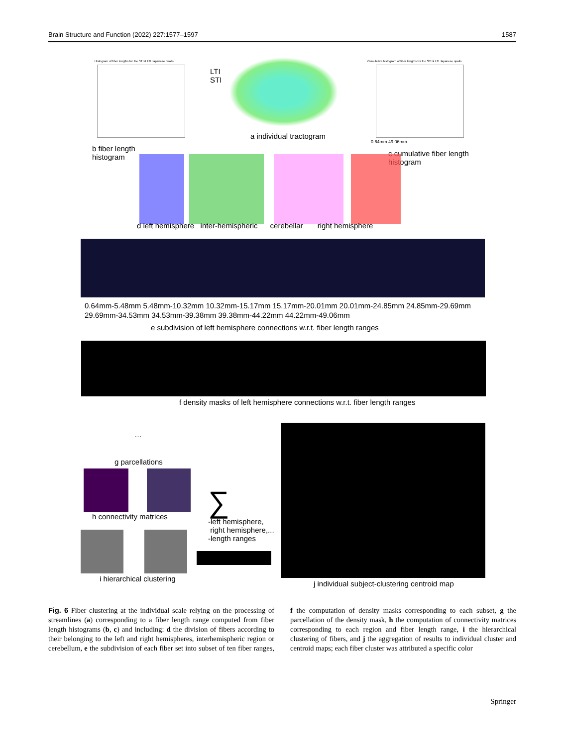Brain Structure and Function (2022) 227:1577–1597 1587
Histogram of fiber lengths for the STI & LTI Japanese quails
LTI
STI
a individual tractogram
Cumulative histogram of fiber lengths for the STI & LTI Japanese quails
0.64mm 49.06mm
b fiber length
histogram
c cumulative fiber length
histogram
d left hemisphere inter-hemispheric cerebellar right hemisphere
0.64mm-5.48mm 5.48mm-10.32mm 10.32mm-15.17mm 15.17mm-20.01mm 20.01mm-24.85mm 24.85mm-29.69mm 29.69mm-34.53mm 34.53mm-39.38mm 39.38mm-44.22mm 44.22mm-49.06mm
e subdivision of left hemisphere connections w.r.t. fiber length ranges
f density masks of left hemisphere connections w.r.t. fiber length ranges
…
g parcellations
h connectivity matrices ∑
-left hemisphere,
right hemisphere,...
-length ranges
i hierarchical clustering
j individual subject-clustering centroid map
Fig. 6 Fiber clustering at the individual scale relying on the processing of streamlines (a) corresponding to a fiber length range computed from fiber length histograms (b, c) and including: d the division of fibers according to their belonging to the left and right hemispheres, interhemispheric region or cerebellum, e the subdivision of each fiber set into subset of ten fiber ranges, f the computation of density masks corresponding to each subset, g the parcellation of the density mask, h the computation of connectivity matrices corresponding to each region and fiber length range, i the hierarchical clustering of fibers, and j the aggregation of results to individual cluster and centroid maps; each fiber cluster was attributed a specific color
Springer